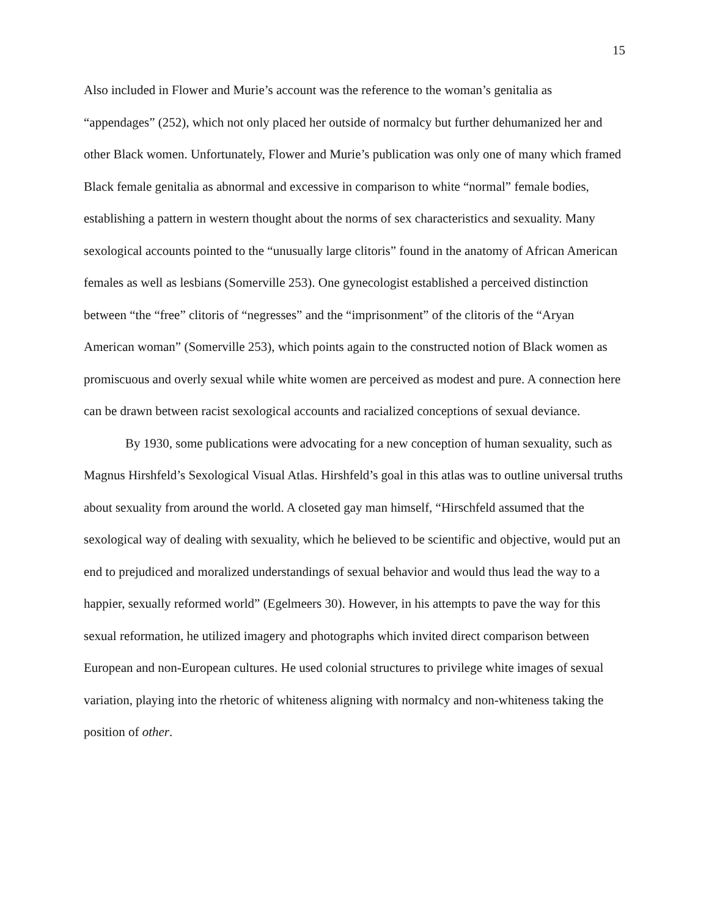15
Also included in Flower and Murie’s account was the reference to the woman’s genitalia as “appendages” (252), which not only placed her outside of normalcy but further dehumanized her and other Black women. Unfortunately, Flower and Murie’s publication was only one of many which framed Black female genitalia as abnormal and excessive in comparison to white “normal” female bodies, establishing a pattern in western thought about the norms of sex characteristics and sexuality. Many sexological accounts pointed to the “unusually large clitoris” found in the anatomy of African American females as well as lesbians (Somerville 253). One gynecologist established a perceived distinction between “the “free” clitoris of “negresses” and the “imprisonment” of the clitoris of the “Aryan American woman” (Somerville 253), which points again to the constructed notion of Black women as promiscuous and overly sexual while white women are perceived as modest and pure. A connection here can be drawn between racist sexological accounts and racialized conceptions of sexual deviance.
By 1930, some publications were advocating for a new conception of human sexuality, such as Magnus Hirshfeld’s Sexological Visual Atlas. Hirshfeld’s goal in this atlas was to outline universal truths about sexuality from around the world. A closeted gay man himself, “Hirschfeld assumed that the sexological way of dealing with sexuality, which he believed to be scientific and objective, would put an end to prejudiced and moralized understandings of sexual behavior and would thus lead the way to a happier, sexually reformed world” (Egelmeers 30). However, in his attempts to pave the way for this sexual reformation, he utilized imagery and photographs which invited direct comparison between European and non-European cultures. He used colonial structures to privilege white images of sexual variation, playing into the rhetoric of whiteness aligning with normalcy and non-whiteness taking the position of other.